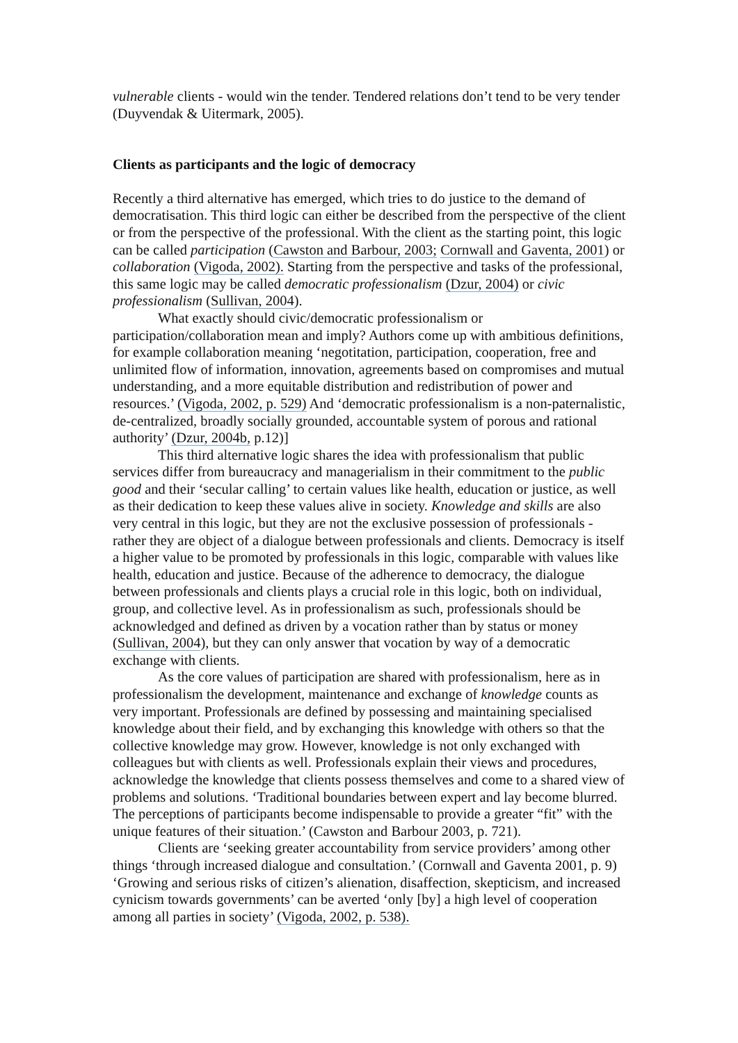vulnerable clients - would win the tender. Tendered relations don’t tend to be very tender (Duyvendak & Uitermark, 2005).
Clients as participants and the logic of democracy
Recently a third alternative has emerged, which tries to do justice to the demand of democratisation. This third logic can either be described from the perspective of the client or from the perspective of the professional. With the client as the starting point, this logic can be called participation (Cawston and Barbour, 2003; Cornwall and Gaventa, 2001) or collaboration (Vigoda, 2002). Starting from the perspective and tasks of the professional, this same logic may be called democratic professionalism (Dzur, 2004) or civic professionalism (Sullivan, 2004).
What exactly should civic/democratic professionalism or participation/collaboration mean and imply? Authors come up with ambitious definitions, for example collaboration meaning ‘negotitation, participation, cooperation, free and unlimited flow of information, innovation, agreements based on compromises and mutual understanding, and a more equitable distribution and redistribution of power and resources.’ (Vigoda, 2002, p. 529) And ‘democratic professionalism is a non-paternalistic, de-centralized, broadly socially grounded, accountable system of porous and rational authority’ (Dzur, 2004b, p.12)]
This third alternative logic shares the idea with professionalism that public services differ from bureaucracy and managerialism in their commitment to the public good and their ‘secular calling’ to certain values like health, education or justice, as well as their dedication to keep these values alive in society. Knowledge and skills are also very central in this logic, but they are not the exclusive possession of professionals - rather they are object of a dialogue between professionals and clients. Democracy is itself a higher value to be promoted by professionals in this logic, comparable with values like health, education and justice. Because of the adherence to democracy, the dialogue between professionals and clients plays a crucial role in this logic, both on individual, group, and collective level. As in professionalism as such, professionals should be acknowledged and defined as driven by a vocation rather than by status or money (Sullivan, 2004), but they can only answer that vocation by way of a democratic exchange with clients.
As the core values of participation are shared with professionalism, here as in professionalism the development, maintenance and exchange of knowledge counts as very important. Professionals are defined by possessing and maintaining specialised knowledge about their field, and by exchanging this knowledge with others so that the collective knowledge may grow. However, knowledge is not only exchanged with colleagues but with clients as well. Professionals explain their views and procedures, acknowledge the knowledge that clients possess themselves and come to a shared view of problems and solutions. ‘Traditional boundaries between expert and lay become blurred. The perceptions of participants become indispensable to provide a greater “fit” with the unique features of their situation.’ (Cawston and Barbour 2003, p. 721).
Clients are ‘seeking greater accountability from service providers’ among other things ‘through increased dialogue and consultation.’ (Cornwall and Gaventa 2001, p. 9) ‘Growing and serious risks of citizen’s alienation, disaffection, skepticism, and increased cynicism towards governments’ can be averted ‘only [by] a high level of cooperation among all parties in society’ (Vigoda, 2002, p. 538).